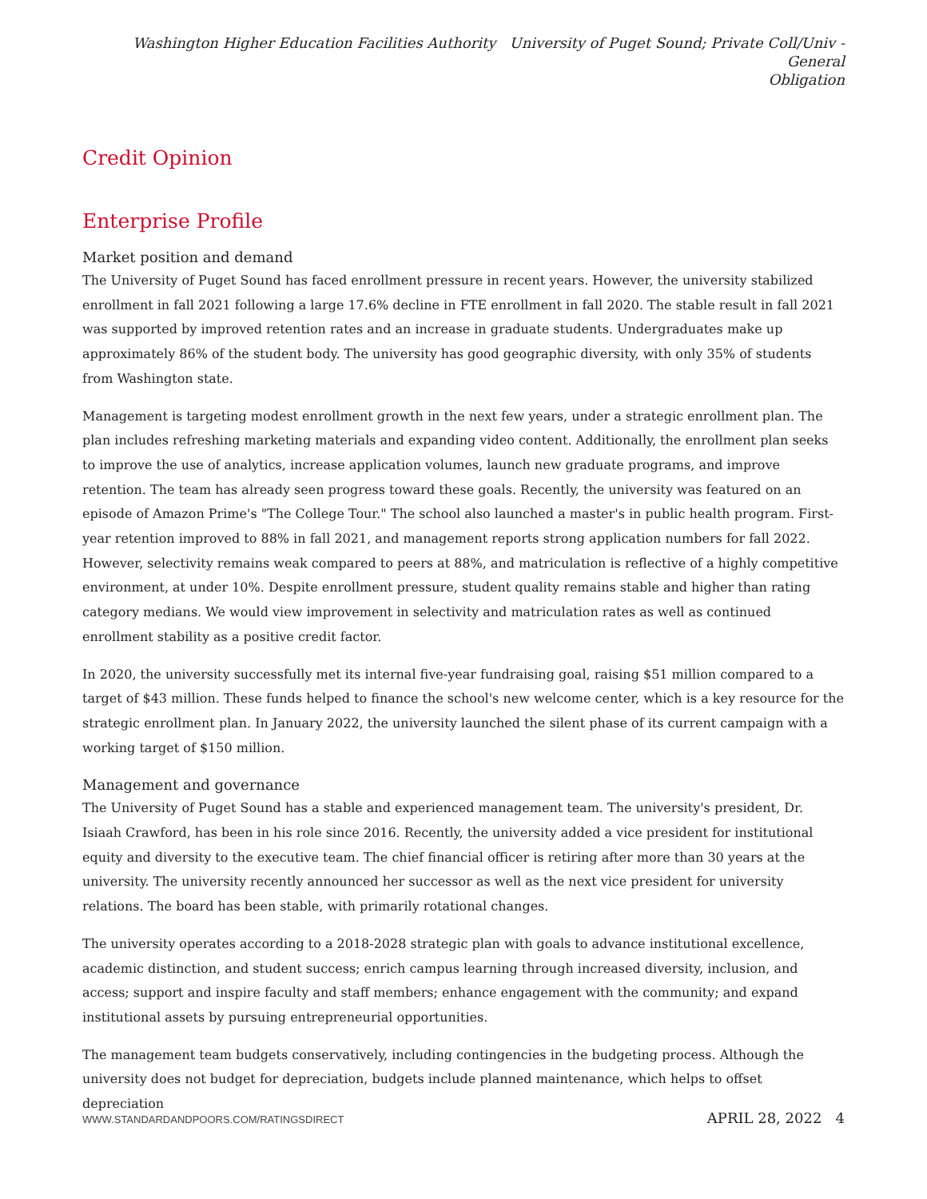Washington Higher Education Facilities Authority University of Puget Sound; Private Coll/Univ - General
Obligation
Credit Opinion
Enterprise Profile
Market position and demand
The University of Puget Sound has faced enrollment pressure in recent years. However, the university stabilized enrollment in fall 2021 following a large 17.6% decline in FTE enrollment in fall 2020. The stable result in fall 2021 was supported by improved retention rates and an increase in graduate students. Undergraduates make up approximately 86% of the student body. The university has good geographic diversity, with only 35% of students from Washington state.
Management is targeting modest enrollment growth in the next few years, under a strategic enrollment plan. The plan includes refreshing marketing materials and expanding video content. Additionally, the enrollment plan seeks to improve the use of analytics, increase application volumes, launch new graduate programs, and improve retention. The team has already seen progress toward these goals. Recently, the university was featured on an episode of Amazon Prime's "The College Tour." The school also launched a master's in public health program. First-year retention improved to 88% in fall 2021, and management reports strong application numbers for fall 2022. However, selectivity remains weak compared to peers at 88%, and matriculation is reflective of a highly competitive environment, at under 10%. Despite enrollment pressure, student quality remains stable and higher than rating category medians. We would view improvement in selectivity and matriculation rates as well as continued enrollment stability as a positive credit factor.
In 2020, the university successfully met its internal five-year fundraising goal, raising $51 million compared to a target of $43 million. These funds helped to finance the school's new welcome center, which is a key resource for the strategic enrollment plan. In January 2022, the university launched the silent phase of its current campaign with a working target of $150 million.
Management and governance
The University of Puget Sound has a stable and experienced management team. The university's president, Dr. Isiaah Crawford, has been in his role since 2016. Recently, the university added a vice president for institutional equity and diversity to the executive team. The chief financial officer is retiring after more than 30 years at the university. The university recently announced her successor as well as the next vice president for university relations. The board has been stable, with primarily rotational changes.
The university operates according to a 2018-2028 strategic plan with goals to advance institutional excellence, academic distinction, and student success; enrich campus learning through increased diversity, inclusion, and access; support and inspire faculty and staff members; enhance engagement with the community; and expand institutional assets by pursuing entrepreneurial opportunities.
The management team budgets conservatively, including contingencies in the budgeting process. Although the university does not budget for depreciation, budgets include planned maintenance, which helps to offset depreciation
WWW.STANDARDANDPOORS.COM/RATINGSDIRECT APRIL 28, 2022 4